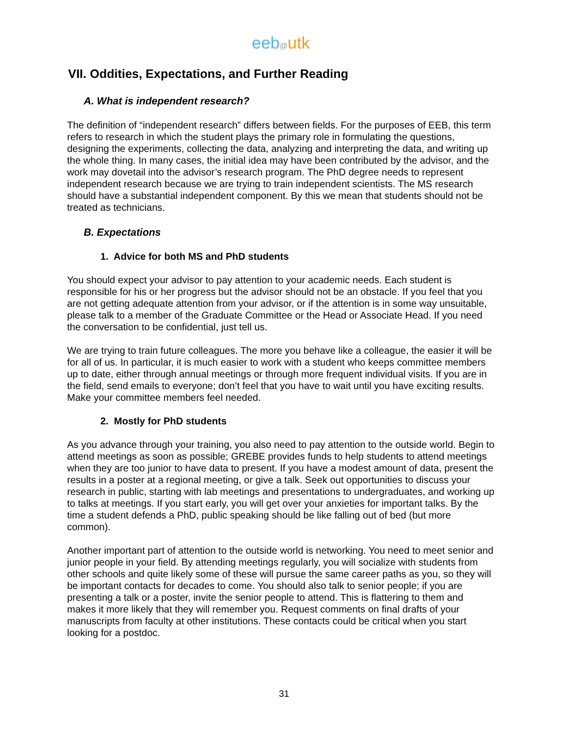eeb@utk
VII. Oddities, Expectations, and Further Reading
A. What is independent research?
The definition of “independent research” differs between fields. For the purposes of EEB, this term refers to research in which the student plays the primary role in formulating the questions, designing the experiments, collecting the data, analyzing and interpreting the data, and writing up the whole thing. In many cases, the initial idea may have been contributed by the advisor, and the work may dovetail into the advisor’s research program. The PhD degree needs to represent independent research because we are trying to train independent scientists. The MS research should have a substantial independent component. By this we mean that students should not be treated as technicians.
B. Expectations
1. Advice for both MS and PhD students
You should expect your advisor to pay attention to your academic needs. Each student is responsible for his or her progress but the advisor should not be an obstacle. If you feel that you are not getting adequate attention from your advisor, or if the attention is in some way unsuitable, please talk to a member of the Graduate Committee or the Head or Associate Head. If you need the conversation to be confidential, just tell us.
We are trying to train future colleagues. The more you behave like a colleague, the easier it will be for all of us. In particular, it is much easier to work with a student who keeps committee members up to date, either through annual meetings or through more frequent individual visits. If you are in the field, send emails to everyone; don’t feel that you have to wait until you have exciting results. Make your committee members feel needed.
2. Mostly for PhD students
As you advance through your training, you also need to pay attention to the outside world. Begin to attend meetings as soon as possible; GREBE provides funds to help students to attend meetings when they are too junior to have data to present. If you have a modest amount of data, present the results in a poster at a regional meeting, or give a talk. Seek out opportunities to discuss your research in public, starting with lab meetings and presentations to undergraduates, and working up to talks at meetings. If you start early, you will get over your anxieties for important talks. By the time a student defends a PhD, public speaking should be like falling out of bed (but more common).
Another important part of attention to the outside world is networking. You need to meet senior and junior people in your field. By attending meetings regularly, you will socialize with students from other schools and quite likely some of these will pursue the same career paths as you, so they will be important contacts for decades to come. You should also talk to senior people; if you are presenting a talk or a poster, invite the senior people to attend. This is flattering to them and makes it more likely that they will remember you. Request comments on final drafts of your manuscripts from faculty at other institutions. These contacts could be critical when you start looking for a postdoc.
31